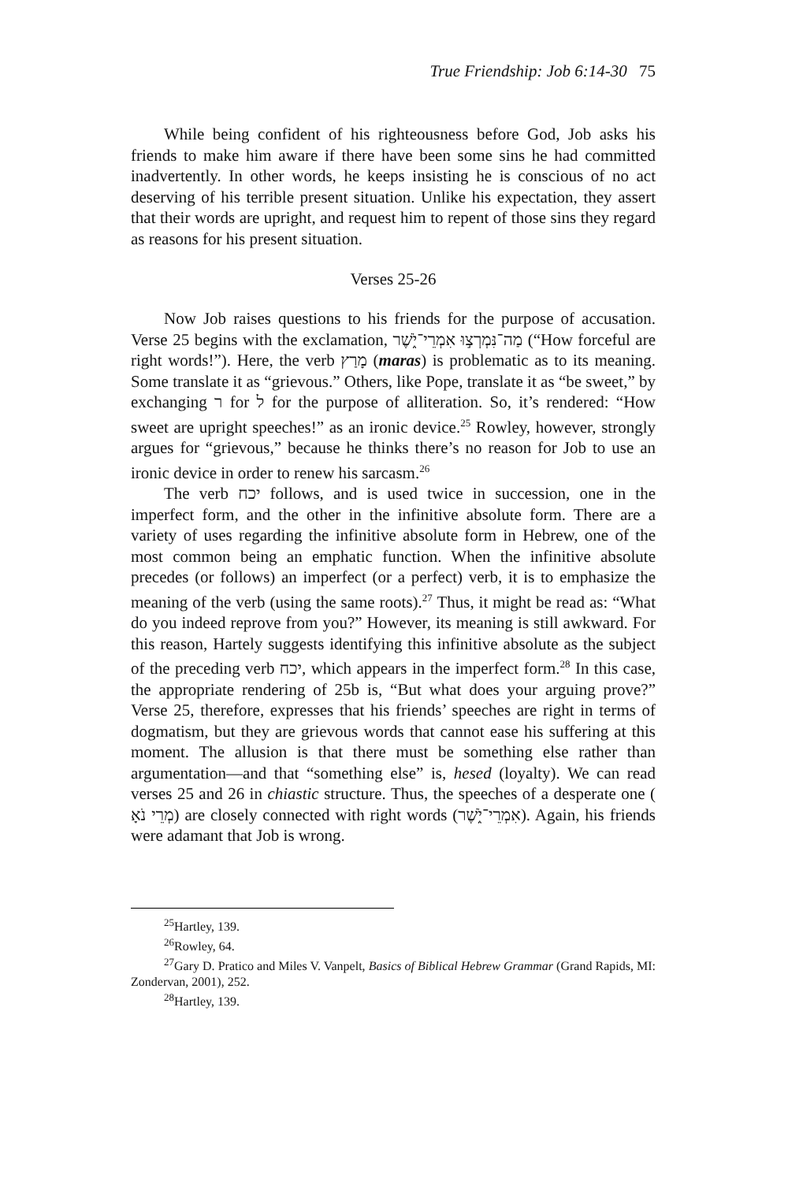True Friendship: Job 6:14-30 75
While being confident of his righteousness before God, Job asks his friends to make him aware if there have been some sins he had committed inadvertently. In other words, he keeps insisting he is conscious of no act deserving of his terrible present situation. Unlike his expectation, they assert that their words are upright, and request him to repent of those sins they regard as reasons for his present situation.
Verses 25-26
Now Job raises questions to his friends for the purpose of accusation. Verse 25 begins with the exclamation, מַה־נִּמְרְצ֣וּ אִמְרֵי־יֹ֑שֶׁר (“How forceful are right words!”). Here, the verb מָרַץ (maras) is problematic as to its meaning. Some translate it as “grievous.” Others, like Pope, translate it as “be sweet,” by exchanging ר for ל for the purpose of alliteration. So, it’s rendered: “How sweet are upright speeches!” as an ironic device.<sup>25</sup> Rowley, however, strongly argues for “grievous,” because he thinks there’s no reason for Job to use an ironic device in order to renew his sarcasm.<sup>26</sup>
The verb יכח follows, and is used twice in succession, one in the imperfect form, and the other in the infinitive absolute form. There are a variety of uses regarding the infinitive absolute form in Hebrew, one of the most common being an emphatic function. When the infinitive absolute precedes (or follows) an imperfect (or a perfect) verb, it is to emphasize the meaning of the verb (using the same roots).<sup>27</sup> Thus, it might be read as: “What do you indeed reprove from you?” However, its meaning is still awkward. For this reason, Hartely suggests identifying this infinitive absolute as the subject of the preceding verb יכח, which appears in the imperfect form.<sup>28</sup> In this case, the appropriate rendering of 25b is, “But what does your arguing prove?” Verse 25, therefore, expresses that his friends’ speeches are right in terms of dogmatism, but they are grievous words that cannot ease his suffering at this moment. The allusion is that there must be something else rather than argumentation—and that “something else” is, hesed (loyalty). We can read verses 25 and 26 in chiastic structure. Thus, the speeches of a desperate one ( מְרֵי נֹאָ) are closely connected with right words (אִמְרֵי־יֹ֑שֶׁר). Again, his friends were adamant that Job is wrong.
<sup>25</sup> Hartley, 139.
<sup>26</sup> Rowley, 64.
<sup>27</sup> Gary D. Pratico and Miles V. Vanpelt, Basics of Biblical Hebrew Grammar (Grand Rapids, MI: Zondervan, 2001), 252.
<sup>28</sup> Hartley, 139.